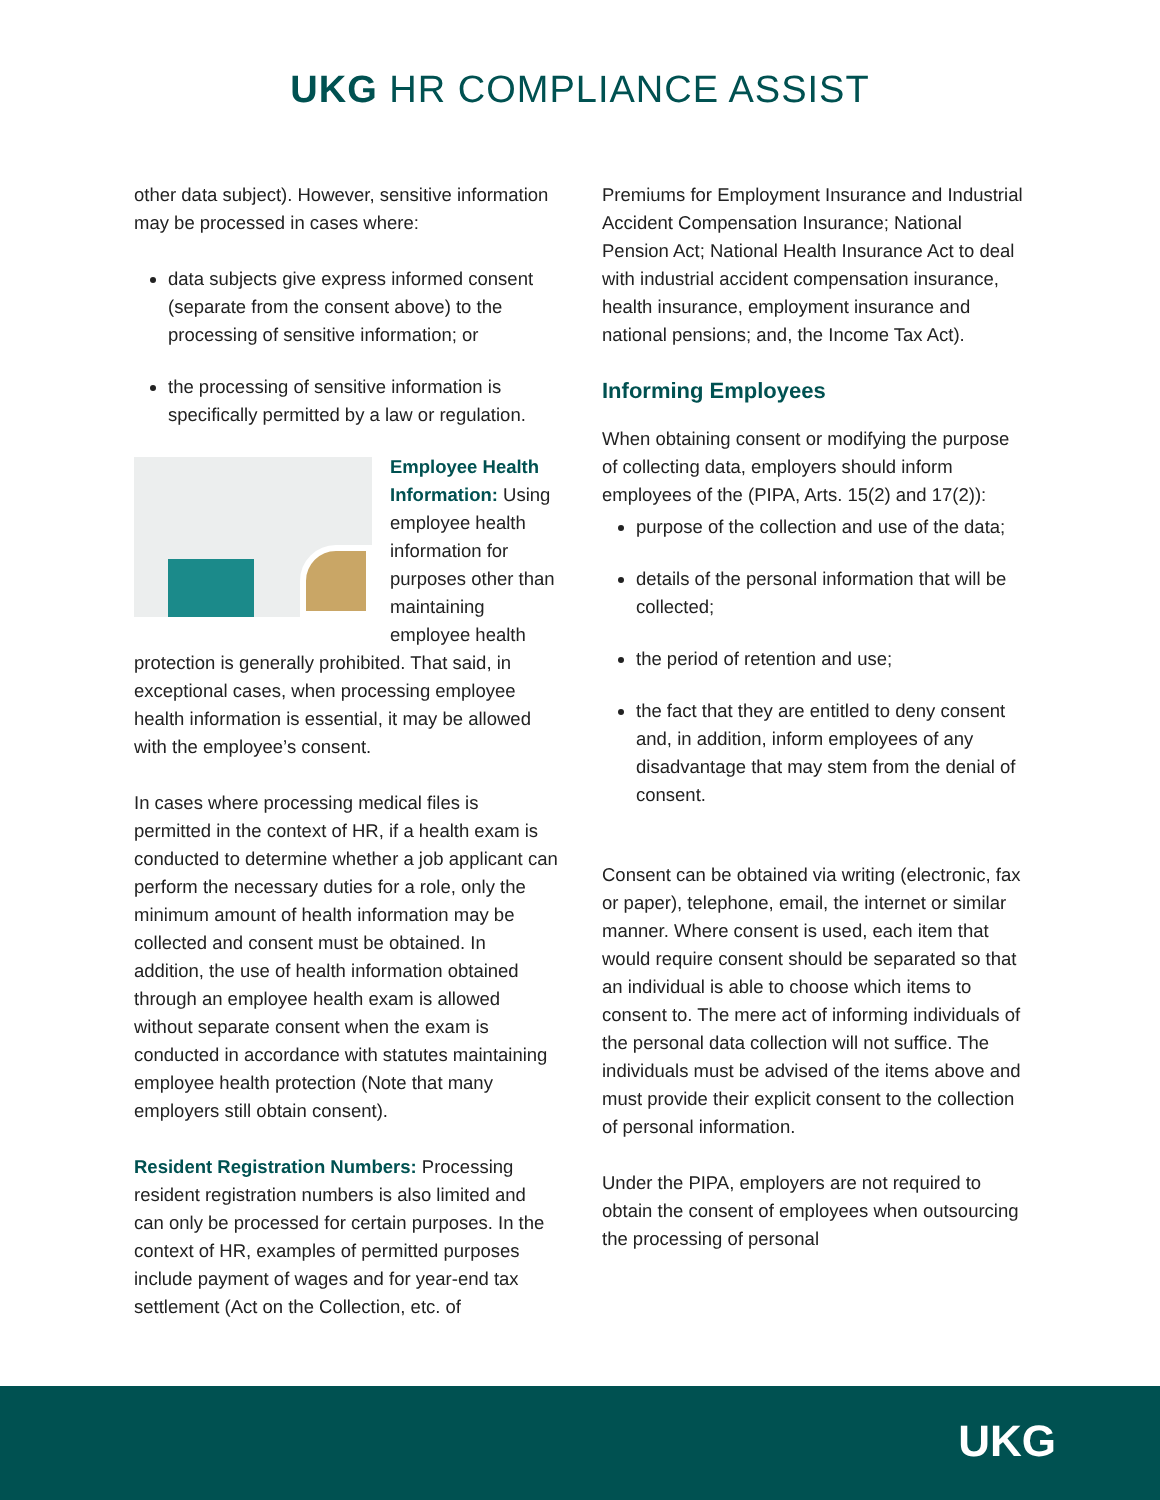UKG HR COMPLIANCE ASSIST
other data subject). However, sensitive information may be processed in cases where:
data subjects give express informed consent (separate from the consent above) to the processing of sensitive information; or
the processing of sensitive information is specifically permitted by a law or regulation.
Employee Health Information: Using employee health information for purposes other than maintaining employee health protection is generally prohibited. That said, in exceptional cases, when processing employee health information is essential, it may be allowed with the employee’s consent.
In cases where processing medical files is permitted in the context of HR, if a health exam is conducted to determine whether a job applicant can perform the necessary duties for a role, only the minimum amount of health information may be collected and consent must be obtained. In addition, the use of health information obtained through an employee health exam is allowed without separate consent when the exam is conducted in accordance with statutes maintaining employee health protection (Note that many employers still obtain consent).
Resident Registration Numbers: Processing resident registration numbers is also limited and can only be processed for certain purposes. In the context of HR, examples of permitted purposes include payment of wages and for year-end tax settlement (Act on the Collection, etc. of
Premiums for Employment Insurance and Industrial Accident Compensation Insurance; National Pension Act; National Health Insurance Act to deal with industrial accident compensation insurance, health insurance, employment insurance and national pensions; and, the Income Tax Act).
Informing Employees
When obtaining consent or modifying the purpose of collecting data, employers should inform employees of the (PIPA, Arts. 15(2) and 17(2)):
purpose of the collection and use of the data;
details of the personal information that will be collected;
the period of retention and use;
the fact that they are entitled to deny consent and, in addition, inform employees of any disadvantage that may stem from the denial of consent.
Consent can be obtained via writing (electronic, fax or paper), telephone, email, the internet or similar manner. Where consent is used, each item that would require consent should be separated so that an individual is able to choose which items to consent to. The mere act of informing individuals of the personal data collection will not suffice. The individuals must be advised of the items above and must provide their explicit consent to the collection of personal information.
Under the PIPA, employers are not required to obtain the consent of employees when outsourcing the processing of personal
UKG